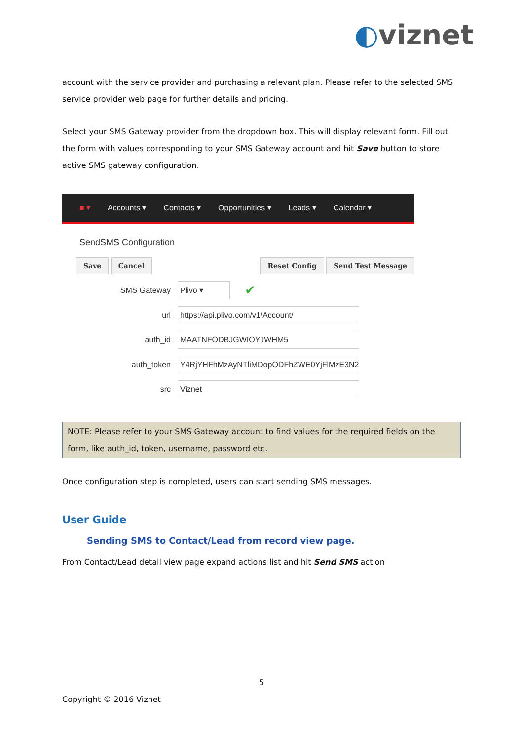◐viznet
account with the service provider and purchasing a relevant plan. Please refer to the selected SMS service provider web page for further details and pricing.
Select your SMS Gateway provider from the dropdown box. This will display relevant form. Fill out the form with values corresponding to your SMS Gateway account and hit Save button to store active SMS gateway configuration.
■ ▾ Accounts ▾ Contacts ▾ Opportunities ▾ Leads ▾ Calendar ▾
SendSMS Configuration
Save Cancel Reset Config Send Test Message
SMS Gateway Plivo ▾ ✔
url https://api.plivo.com/v1/Account/
auth_id MAATNFODBJGWIOYJWHM5
auth_token Y4RjYHFhMzAyNTliMDopODFhZWE0YjFlMzE3N2
src Viznet
NOTE: Please refer to your SMS Gateway account to find values for the required fields on the form, like auth_id, token, username, password etc.
Once configuration step is completed, users can start sending SMS messages.
User Guide
Sending SMS to Contact/Lead from record view page.
From Contact/Lead detail view page expand actions list and hit Send SMS action
5
Copyright © 2016 Viznet